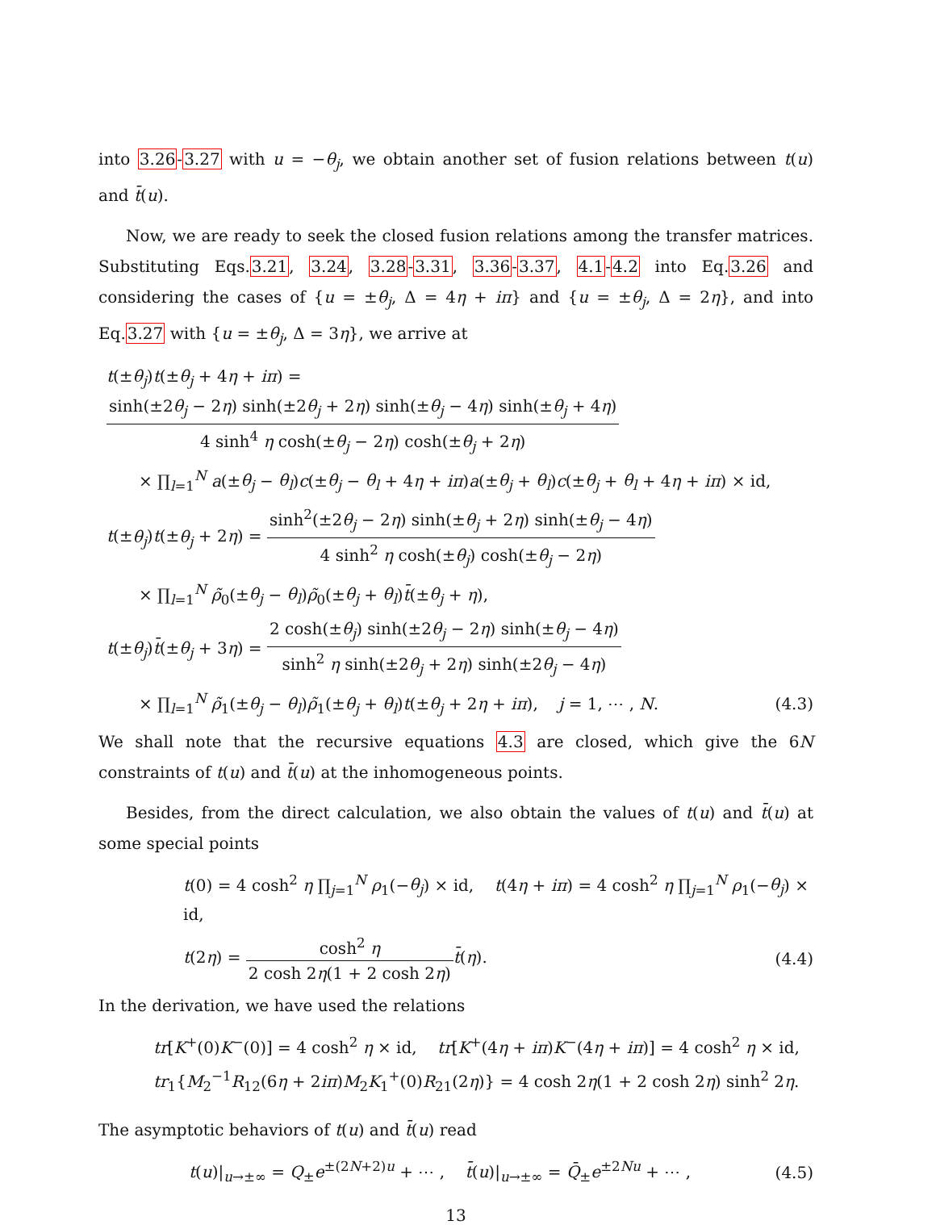into 3.26-3.27 with u = −θ<sub>j</sub>, we obtain another set of fusion relations between t(u) and t̄(u).
Now, we are ready to seek the closed fusion relations among the transfer matrices. Substituting Eqs.3.21, 3.24, 3.28-3.31, 3.36-3.37, 4.1-4.2 into Eq.3.26 and considering the cases of {u = ±θ<sub>j</sub>, Δ = 4η + iπ} and {u = ±θ<sub>j</sub>, Δ = 2η}, and into Eq.3.27 with {u = ±θ<sub>j</sub>, Δ = 3η}, we arrive at
t(±θ<sub>j</sub>)t(±θ<sub>j</sub> + 4η + iπ) = sinh(±2θ<sub>j</sub> − 2η) sinh(±2θ<sub>j</sub> + 2η) sinh(±θ<sub>j</sub> − 4η) sinh(±θ<sub>j</sub> + 4η) 4 sinh<sup>4</sup> η cosh(±θ<sub>j</sub> − 2η) cosh(±θ<sub>j</sub> + 2η)
× ∏<sub>l=1</sub><sup>N</sup> a(±θ<sub>j</sub> − θ<sub>l</sub>)c(±θ<sub>j</sub> − θ<sub>l</sub> + 4η + iπ)a(±θ<sub>j</sub> + θ<sub>l</sub>)c(±θ<sub>j</sub> + θ<sub>l</sub> + 4η + iπ) × id,
t(±θ<sub>j</sub>)t(±θ<sub>j</sub> + 2η) = sinh<sup>2</sup>(±2θ<sub>j</sub> − 2η) sinh(±θ<sub>j</sub> + 2η) sinh(±θ<sub>j</sub> − 4η) 4 sinh<sup>2</sup> η cosh(±θ<sub>j</sub>) cosh(±θ<sub>j</sub> − 2η)
× ∏<sub>l=1</sub><sup>N</sup> ρ̃<sub>0</sub>(±θ<sub>j</sub> − θ<sub>l</sub>)ρ̃<sub>0</sub>(±θ<sub>j</sub> + θ<sub>l</sub>)t̄(±θ<sub>j</sub> + η),
t(±θ<sub>j</sub>)t̄(±θ<sub>j</sub> + 3η) = 2 cosh(±θ<sub>j</sub>) sinh(±2θ<sub>j</sub> − 2η) sinh(±θ<sub>j</sub> − 4η) sinh<sup>2</sup> η sinh(±2θ<sub>j</sub> + 2η) sinh(±2θ<sub>j</sub> − 4η)
× ∏<sub>l=1</sub><sup>N</sup> ρ̃<sub>1</sub>(±θ<sub>j</sub> − θ<sub>l</sub>)ρ̃<sub>1</sub>(±θ<sub>j</sub> + θ<sub>l</sub>)t(±θ<sub>j</sub> + 2η + iπ), j = 1, ⋯ , N.
(4.3)
We shall note that the recursive equations 4.3 are closed, which give the 6N constraints of t(u) and t̄(u) at the inhomogeneous points.
Besides, from the direct calculation, we also obtain the values of t(u) and t̄(u) at some special points
t(0) = 4 cosh<sup>2</sup> η ∏<sub>j=1</sub><sup>N</sup> ρ<sub>1</sub>(−θ<sub>j</sub>) × id, t(4η + iπ) = 4 cosh<sup>2</sup> η ∏<sub>j=1</sub><sup>N</sup> ρ<sub>1</sub>(−θ<sub>j</sub>) × id,
t(2η) = cosh<sup>2</sup> η 2 cosh 2η(1 + 2 cosh 2η) t̄(η).
(4.4)
In the derivation, we have used the relations
tr[K<sup>+</sup>(0)K<sup>−</sup>(0)] = 4 cosh<sup>2</sup> η × id, tr[K<sup>+</sup>(4η + iπ)K<sup>−</sup>(4η + iπ)] = 4 cosh<sup>2</sup> η × id,
tr<sub>1</sub>{M<sub>2</sub><sup>−1</sup>R<sub>12</sub>(6η + 2iπ)M<sub>2</sub>K<sub>1</sub><sup>+</sup>(0)R<sub>21</sub>(2η)} = 4 cosh 2η(1 + 2 cosh 2η) sinh<sup>2</sup> 2η.
The asymptotic behaviors of t(u) and t̄(u) read
t(u)|<sub>u→±∞</sub> = Q<sub>±</sub>e<sup>±(2N+2)u</sup> + ⋯ , t̄(u)|<sub>u→±∞</sub> = Q̄<sub>±</sub>e<sup>±2Nu</sup> + ⋯ ,
(4.5)
13